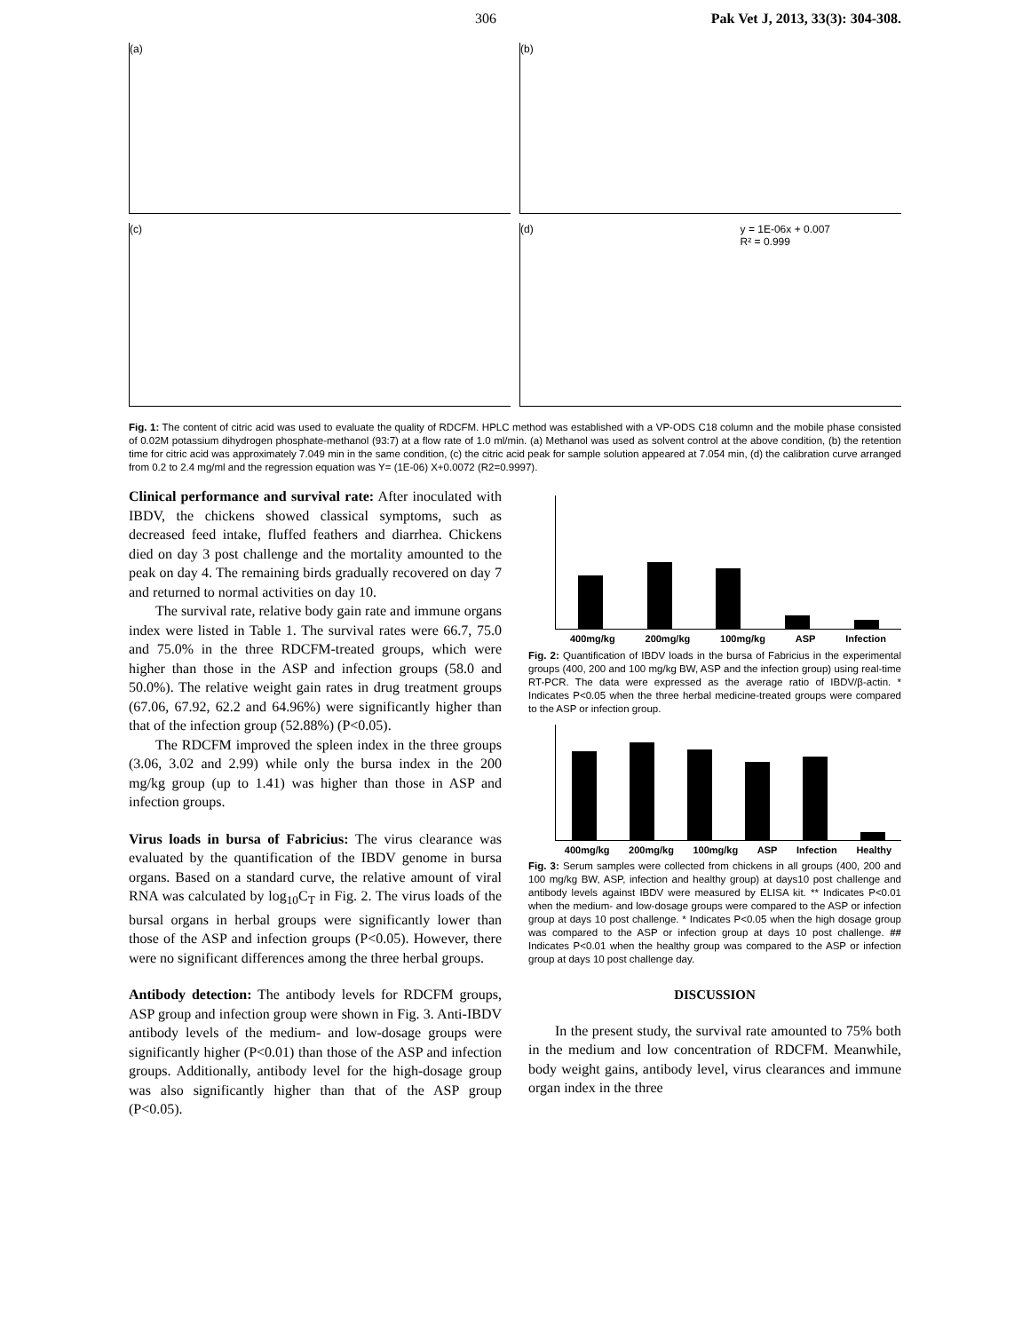306 Pak Vet J, 2013, 33(3): 304-308.
(a)
(b)
(c)
(d) y = 1E-06x + 0.007
R² = 0.999
Fig. 1: The content of citric acid was used to evaluate the quality of RDCFM. HPLC method was established with a VP-ODS C18 column and the mobile phase consisted of 0.02M potassium dihydrogen phosphate-methanol (93:7) at a flow rate of 1.0 ml/min. (a) Methanol was used as solvent control at the above condition, (b) the retention time for citric acid was approximately 7.049 min in the same condition, (c) the citric acid peak for sample solution appeared at 7.054 min, (d) the calibration curve arranged from 0.2 to 2.4 mg/ml and the regression equation was Y= (1E-06) X+0.0072 (R2=0.9997).
Clinical performance and survival rate: After inoculated with IBDV, the chickens showed classical symptoms, such as decreased feed intake, fluffed feathers and diarrhea. Chickens died on day 3 post challenge and the mortality amounted to the peak on day 4. The remaining birds gradually recovered on day 7 and returned to normal activities on day 10.
The survival rate, relative body gain rate and immune organs index were listed in Table 1. The survival rates were 66.7, 75.0 and 75.0% in the three RDCFM-treated groups, which were higher than those in the ASP and infection groups (58.0 and 50.0%). The relative weight gain rates in drug treatment groups (67.06, 67.92, 62.2 and 64.96%) were significantly higher than that of the infection group (52.88%) (P<0.05).
The RDCFM improved the spleen index in the three groups (3.06, 3.02 and 2.99) while only the bursa index in the 200 mg/kg group (up to 1.41) was higher than those in ASP and infection groups.
Virus loads in bursa of Fabricius: The virus clearance was evaluated by the quantification of the IBDV genome in bursa organs. Based on a standard curve, the relative amount of viral RNA was calculated by log<sub>10</sub>C<sub>T</sub> in Fig. 2. The virus loads of the bursal organs in herbal groups were significantly lower than those of the ASP and infection groups (P<0.05). However, there were no significant differences among the three herbal groups.
Antibody detection: The antibody levels for RDCFM groups, ASP group and infection group were shown in Fig. 3. Anti-IBDV antibody levels of the medium- and low-dosage groups were significantly higher (P<0.01) than those of the ASP and infection groups. Additionally, antibody level for the high-dosage group was also significantly higher than that of the ASP group (P<0.05).
400mg/kg 200mg/kg 100mg/kg ASP Infection
Fig. 2: Quantification of IBDV loads in the bursa of Fabricius in the experimental groups (400, 200 and 100 mg/kg BW, ASP and the infection group) using real-time RT-PCR. The data were expressed as the average ratio of IBDV/β-actin. * Indicates P<0.05 when the three herbal medicine-treated groups were compared to the ASP or infection group.
400mg/kg 200mg/kg 100mg/kg ASP Infection Healthy
Fig. 3: Serum samples were collected from chickens in all groups (400, 200 and 100 mg/kg BW, ASP, infection and healthy group) at days10 post challenge and antibody levels against IBDV were measured by ELISA kit. ** Indicates P<0.01 when the medium- and low-dosage groups were compared to the ASP or infection group at days 10 post challenge. * Indicates P<0.05 when the high dosage group was compared to the ASP or infection group at days 10 post challenge. ## Indicates P<0.01 when the healthy group was compared to the ASP or infection group at days 10 post challenge day.
DISCUSSION
In the present study, the survival rate amounted to 75% both in the medium and low concentration of RDCFM. Meanwhile, body weight gains, antibody level, virus clearances and immune organ index in the three